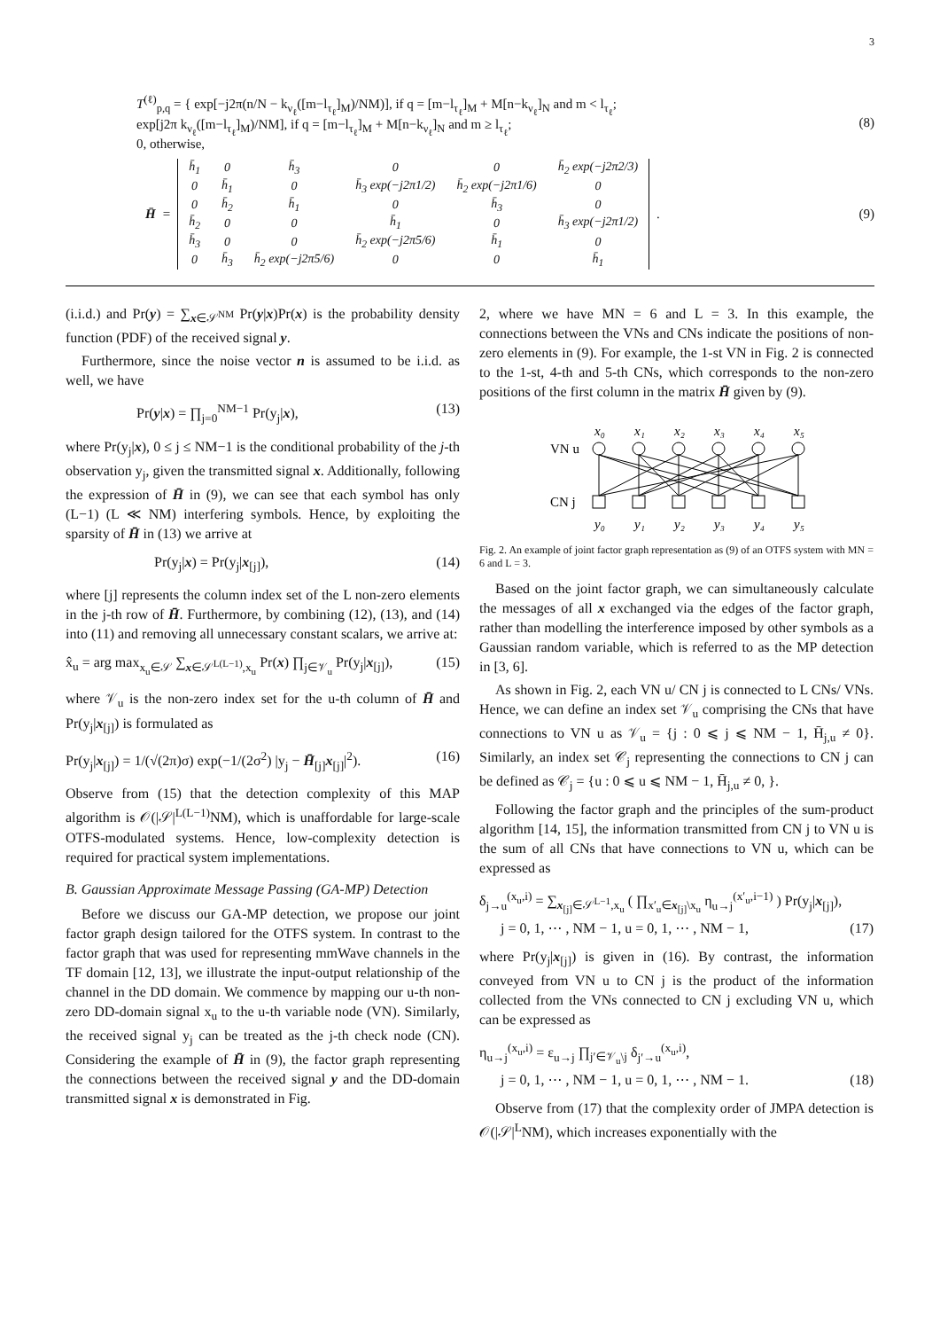3
T<sup>(ℓ)</sup><sub>p,q</sub> = { exp[−j2π(n/N − k<sub>ν<sub>ℓ</sub></sub>([m−l<sub>τ<sub>ℓ</sub></sub>]<sub>M</sub>)/NM)], if q = [m−l<sub>τ<sub>ℓ</sub></sub>]<sub>M</sub> + M[n−k<sub>ν<sub>ℓ</sub></sub>]<sub>N</sub> and m < l<sub>τ<sub>ℓ</sub></sub>;
exp[j2π k<sub>ν<sub>ℓ</sub></sub>([m−l<sub>τ<sub>ℓ</sub></sub>]<sub>M</sub>)/NM], if q = [m−l<sub>τ<sub>ℓ</sub></sub>]<sub>M</sub> + M[n−k<sub>ν<sub>ℓ</sub></sub>]<sub>N</sub> and m ≥ l<sub>τ<sub>ℓ</sub></sub>;
0, otherwise,
(8)
H̄ =
| h̄<sub>1</sub> | 0 | h̄<sub>3</sub> | 0 | 0 | h̄<sub>2</sub> exp(−j2π2/3) |
| 0 | h̄<sub>1</sub> | 0 | h̄<sub>3</sub> exp(−j2π1/2) | h̄<sub>2</sub> exp(−j2π1/6) | 0 |
| 0 | h̄<sub>2</sub> | h̄<sub>1</sub> | 0 | h̄<sub>3</sub> | 0 |
| h̄<sub>2</sub> | 0 | 0 | h̄<sub>1</sub> | 0 | h̄<sub>3</sub> exp(−j2π1/2) |
| h̄<sub>3</sub> | 0 | 0 | h̄<sub>2</sub> exp(−j2π5/6) | h̄<sub>1</sub> | 0 |
| 0 | h̄<sub>3</sub> | h̄<sub>2</sub> exp(−j2π5/6) | 0 | 0 | h̄<sub>1</sub> |
.
(9)
(i.i.d.) and Pr(y) = ∑<sub>x∈𝒮<sup>NM</sup></sub> Pr(y|x)Pr(x) is the probability density function (PDF) of the received signal y.
Furthermore, since the noise vector n is assumed to be i.i.d. as well, we have
Pr(y|x) = ∏<sub>j=0</sub><sup>NM−1</sup> Pr(y<sub>j</sub>|x), (13)
where Pr(y<sub>j</sub>|x), 0 ≤ j ≤ NM−1 is the conditional probability of the j-th observation y<sub>j</sub>, given the transmitted signal x. Additionally, following the expression of H̄ in (9), we can see that each symbol has only (L−1) (L ≪ NM) interfering symbols. Hence, by exploiting the sparsity of H̄ in (13) we arrive at
Pr(y<sub>j</sub>|x) = Pr(y<sub>j</sub>|x<sub>[j]</sub>), (14)
where [j] represents the column index set of the L non-zero elements in the j-th row of H̄. Furthermore, by combining (12), (13), and (14) into (11) and removing all unnecessary constant scalars, we arrive at:
x̂<sub>u</sub> = arg max<sub>x<sub>u</sub>∈𝒮</sub> ∑<sub>x∈𝒮<sup>L(L−1)</sup>,x<sub>u</sub></sub> Pr(x) ∏<sub>j∈𝒱<sub>u</sub></sub> Pr(y<sub>j</sub>|x<sub>[j]</sub>), (15)
where 𝒱<sub>u</sub> is the non-zero index set for the u-th column of H̄ and Pr(y<sub>j</sub>|x<sub>[j]</sub>) is formulated as
Pr(y<sub>j</sub>|x<sub>[j]</sub>) = 1/(√(2π)σ) exp(−1/(2σ<sup>2</sup>) |y<sub>j</sub> − H̄<sub>[j]</sub>x<sub>[j]</sub>|<sup>2</sup>). (16)
Observe from (15) that the detection complexity of this MAP algorithm is 𝒪(|𝒮|<sup>L(L−1)</sup>NM), which is unaffordable for large-scale OTFS-modulated systems. Hence, low-complexity detection is required for practical system implementations.
B. Gaussian Approximate Message Passing (GA-MP) Detection
Before we discuss our GA-MP detection, we propose our joint factor graph design tailored for the OTFS system. In contrast to the factor graph that was used for representing mmWave channels in the TF domain [12, 13], we illustrate the input-output relationship of the channel in the DD domain. We commence by mapping our u-th non-zero DD-domain signal x<sub>u</sub> to the u-th variable node (VN). Similarly, the received signal y<sub>j</sub> can be treated as the j-th check node (CN). Considering the example of H̄ in (9), the factor graph representing the connections between the received signal y and the DD-domain transmitted signal x is demonstrated in Fig.
2, where we have MN = 6 and L = 3. In this example, the connections between the VNs and CNs indicate the positions of non-zero elements in (9). For example, the 1-st VN in Fig. 2 is connected to the 1-st, 4-th and 5-th CNs, which corresponds to the non-zero positions of the first column in the matrix H̄ given by (9).
x₀
x₁
x₂
x₃
x₄
x₅
VN u
CN j
y₀
y₁
y₂
y₃
y₄
y₅
Fig. 2. An example of joint factor graph representation as (9) of an OTFS system with MN = 6 and L = 3.
Based on the joint factor graph, we can simultaneously calculate the messages of all x exchanged via the edges of the factor graph, rather than modelling the interference imposed by other symbols as a Gaussian random variable, which is referred to as the MP detection in [3, 6].
As shown in Fig. 2, each VN u/ CN j is connected to L CNs/ VNs. Hence, we can define an index set 𝒱<sub>u</sub> comprising the CNs that have connections to VN u as 𝒱<sub>u</sub> = {j : 0 ⩽ j ⩽ NM − 1, H̄<sub>j,u</sub> ≠ 0}. Similarly, an index set 𝒞<sub>j</sub> representing the connections to CN j can be defined as 𝒞<sub>j</sub> = {u : 0 ⩽ u ⩽ NM − 1, H̄<sub>j,u</sub> ≠ 0, }.
Following the factor graph and the principles of the sum-product algorithm [14, 15], the information transmitted from CN j to VN u is the sum of all CNs that have connections to VN u, which can be expressed as
δ<sub>j→u</sub><sup>(x<sub>u</sub>,i)</sup> = ∑<sub>x<sub>[j]</sub>∈𝒮<sup>L−1</sup>,x<sub>u</sub></sub> ( ∏<sub>x′<sub>u</sub>∈x<sub>[j]</sub>\x<sub>u</sub></sub> η<sub>u→j</sub><sup>(x′<sub>u</sub>,i−1)</sup> ) Pr(y<sub>j</sub>|x<sub>[j]</sub>),
j = 0, 1, ⋯ , NM − 1, u = 0, 1, ⋯ , NM − 1, (17)
where Pr(y<sub>j</sub>|x<sub>[j]</sub>) is given in (16). By contrast, the information conveyed from VN u to CN j is the product of the information collected from the VNs connected to CN j excluding VN u, which can be expressed as
η<sub>u→j</sub><sup>(x<sub>u</sub>,i)</sup> = ε<sub>u→j</sub> ∏<sub>j′∈𝒱<sub>u</sub>\j</sub> δ<sub>j′→u</sub><sup>(x<sub>u</sub>,i)</sup>,
j = 0, 1, ⋯ , NM − 1, u = 0, 1, ⋯ , NM − 1. (18)
Observe from (17) that the complexity order of JMPA detection is 𝒪(|𝒮|<sup>L</sup>NM), which increases exponentially with the